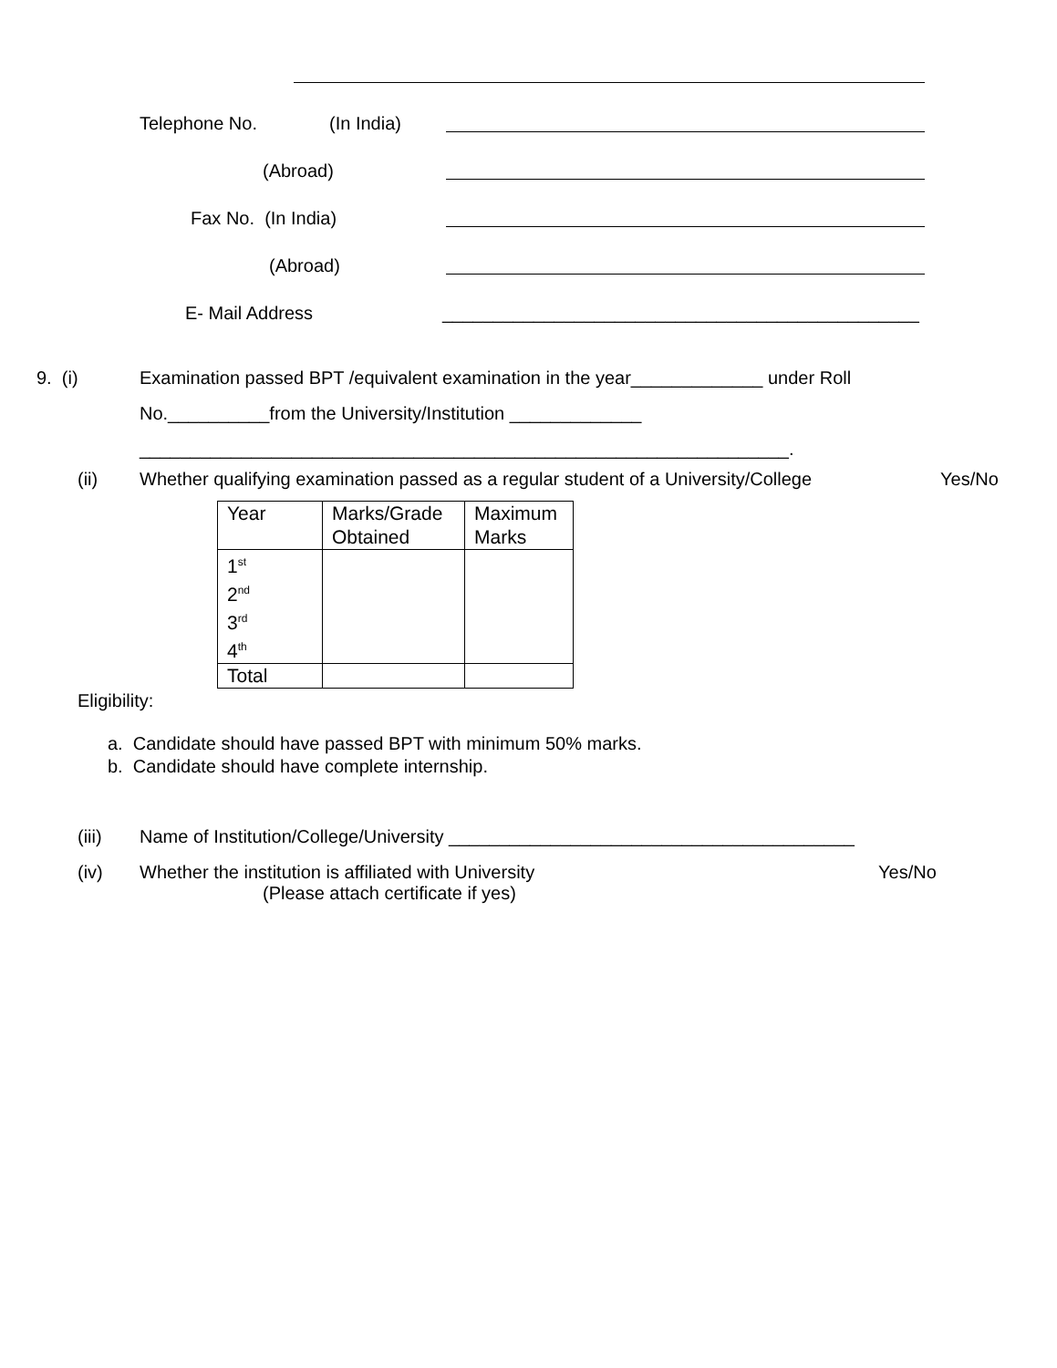Telephone No. (In India)
(Abroad)
Fax No. (In India)
(Abroad)
E- Mail Address _______________________________________________
9. (i) Examination passed BPT /equivalent examination in the year_____________ under Roll
No.__________from the University/Institution _____________
________________________________________________________________.
(ii) Whether qualifying examination passed as a regular student of a University/College Yes/No
| Year | Marks/Grade Obtained | Maximum Marks |
| 1<sup>st</sup> 2<sup>nd</sup> 3<sup>rd</sup> 4<sup>th</sup> | | |
| Total | | |
Eligibility:
a. Candidate should have passed BPT with minimum 50% marks.
b. Candidate should have complete internship.
(iii) Name of Institution/College/University ________________________________________
(iv) Whether the institution is affiliated with University Yes/No
(Please attach certificate if yes)